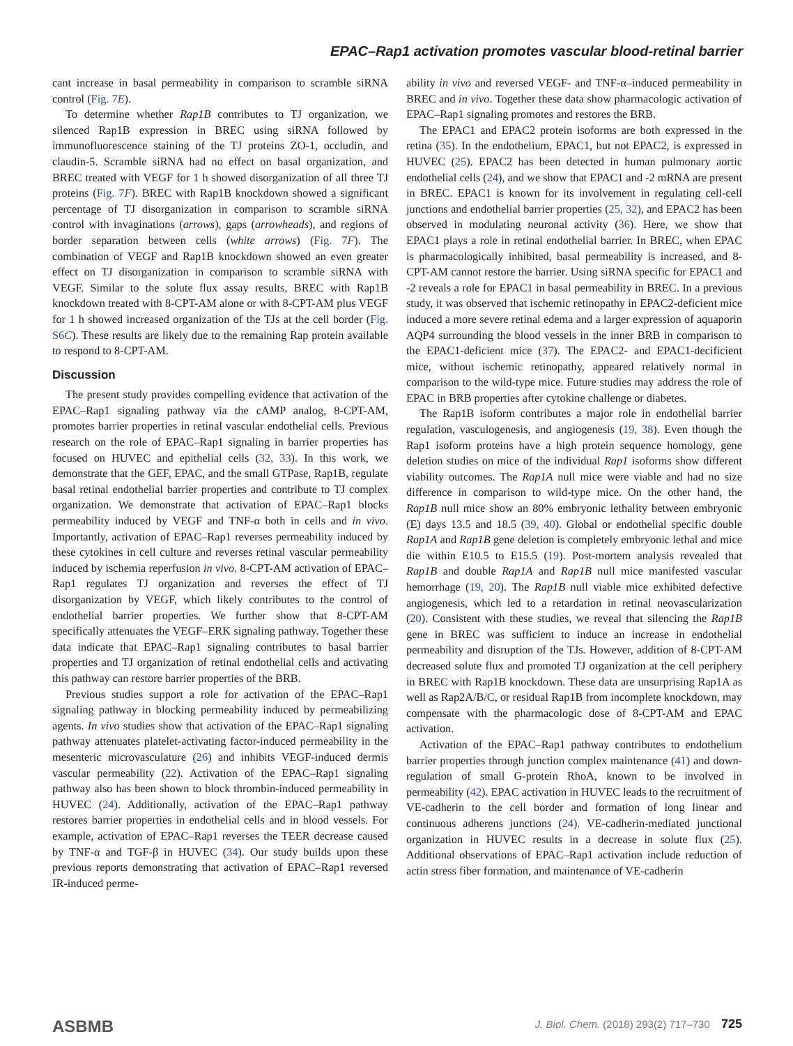EPAC–Rap1 activation promotes vascular blood-retinal barrier
cant increase in basal permeability in comparison to scramble siRNA control (Fig. 7E).
To determine whether Rap1B contributes to TJ organization, we silenced Rap1B expression in BREC using siRNA followed by immunofluorescence staining of the TJ proteins ZO-1, occludin, and claudin-5. Scramble siRNA had no effect on basal organization, and BREC treated with VEGF for 1 h showed disorganization of all three TJ proteins (Fig. 7F). BREC with Rap1B knockdown showed a significant percentage of TJ disorganization in comparison to scramble siRNA control with invaginations (arrows), gaps (arrowheads), and regions of border separation between cells (white arrows) (Fig. 7F). The combination of VEGF and Rap1B knockdown showed an even greater effect on TJ disorganization in comparison to scramble siRNA with VEGF. Similar to the solute flux assay results, BREC with Rap1B knockdown treated with 8-CPT-AM alone or with 8-CPT-AM plus VEGF for 1 h showed increased organization of the TJs at the cell border (Fig. S6C). These results are likely due to the remaining Rap protein available to respond to 8-CPT-AM.
Discussion
The present study provides compelling evidence that activation of the EPAC–Rap1 signaling pathway via the cAMP analog, 8-CPT-AM, promotes barrier properties in retinal vascular endothelial cells. Previous research on the role of EPAC–Rap1 signaling in barrier properties has focused on HUVEC and epithelial cells (32, 33). In this work, we demonstrate that the GEF, EPAC, and the small GTPase, Rap1B, regulate basal retinal endothelial barrier properties and contribute to TJ complex organization. We demonstrate that activation of EPAC–Rap1 blocks permeability induced by VEGF and TNF-α both in cells and in vivo. Importantly, activation of EPAC–Rap1 reverses permeability induced by these cytokines in cell culture and reverses retinal vascular permeability induced by ischemia reperfusion in vivo. 8-CPT-AM activation of EPAC–Rap1 regulates TJ organization and reverses the effect of TJ disorganization by VEGF, which likely contributes to the control of endothelial barrier properties. We further show that 8-CPT-AM specifically attenuates the VEGF–ERK signaling pathway. Together these data indicate that EPAC–Rap1 signaling contributes to basal barrier properties and TJ organization of retinal endothelial cells and activating this pathway can restore barrier properties of the BRB.
Previous studies support a role for activation of the EPAC–Rap1 signaling pathway in blocking permeability induced by permeabilizing agents. In vivo studies show that activation of the EPAC–Rap1 signaling pathway attenuates platelet-activating factor-induced permeability in the mesenteric microvasculature (26) and inhibits VEGF-induced dermis vascular permeability (22). Activation of the EPAC–Rap1 signaling pathway also has been shown to block thrombin-induced permeability in HUVEC (24). Additionally, activation of the EPAC–Rap1 pathway restores barrier properties in endothelial cells and in blood vessels. For example, activation of EPAC–Rap1 reverses the TEER decrease caused by TNF-α and TGF-β in HUVEC (34). Our study builds upon these previous reports demonstrating that activation of EPAC–Rap1 reversed IR-induced perme-
ability in vivo and reversed VEGF- and TNF-α–induced permeability in BREC and in vivo. Together these data show pharmacologic activation of EPAC–Rap1 signaling promotes and restores the BRB.
The EPAC1 and EPAC2 protein isoforms are both expressed in the retina (35). In the endothelium, EPAC1, but not EPAC2, is expressed in HUVEC (25). EPAC2 has been detected in human pulmonary aortic endothelial cells (24), and we show that EPAC1 and -2 mRNA are present in BREC. EPAC1 is known for its involvement in regulating cell-cell junctions and endothelial barrier properties (25, 32), and EPAC2 has been observed in modulating neuronal activity (36). Here, we show that EPAC1 plays a role in retinal endothelial barrier. In BREC, when EPAC is pharmacologically inhibited, basal permeability is increased, and 8-CPT-AM cannot restore the barrier. Using siRNA specific for EPAC1 and -2 reveals a role for EPAC1 in basal permeability in BREC. In a previous study, it was observed that ischemic retinopathy in EPAC2-deficient mice induced a more severe retinal edema and a larger expression of aquaporin AQP4 surrounding the blood vessels in the inner BRB in comparison to the EPAC1-deficient mice (37). The EPAC2- and EPAC1-decificient mice, without ischemic retinopathy, appeared relatively normal in comparison to the wild-type mice. Future studies may address the role of EPAC in BRB properties after cytokine challenge or diabetes.
The Rap1B isoform contributes a major role in endothelial barrier regulation, vasculogenesis, and angiogenesis (19, 38). Even though the Rap1 isoform proteins have a high protein sequence homology, gene deletion studies on mice of the individual Rap1 isoforms show different viability outcomes. The Rap1A null mice were viable and had no size difference in comparison to wild-type mice. On the other hand, the Rap1B null mice show an 80% embryonic lethality between embryonic (E) days 13.5 and 18.5 (39, 40). Global or endothelial specific double Rap1A and Rap1B gene deletion is completely embryonic lethal and mice die within E10.5 to E15.5 (19). Post-mortem analysis revealed that Rap1B and double Rap1A and Rap1B null mice manifested vascular hemorrhage (19, 20). The Rap1B null viable mice exhibited defective angiogenesis, which led to a retardation in retinal neovascularization (20). Consistent with these studies, we reveal that silencing the Rap1B gene in BREC was sufficient to induce an increase in endothelial permeability and disruption of the TJs. However, addition of 8-CPT-AM decreased solute flux and promoted TJ organization at the cell periphery in BREC with Rap1B knockdown. These data are unsurprising Rap1A as well as Rap2A/B/C, or residual Rap1B from incomplete knockdown, may compensate with the pharmacologic dose of 8-CPT-AM and EPAC activation.
Activation of the EPAC–Rap1 pathway contributes to endothelium barrier properties through junction complex maintenance (41) and down-regulation of small G-protein RhoA, known to be involved in permeability (42). EPAC activation in HUVEC leads to the recruitment of VE-cadherin to the cell border and formation of long linear and continuous adherens junctions (24). VE-cadherin-mediated junctional organization in HUVEC results in a decrease in solute flux (25). Additional observations of EPAC–Rap1 activation include reduction of actin stress fiber formation, and maintenance of VE-cadherin
ASBMB J. Biol. Chem. (2018) 293(2) 717–730 725